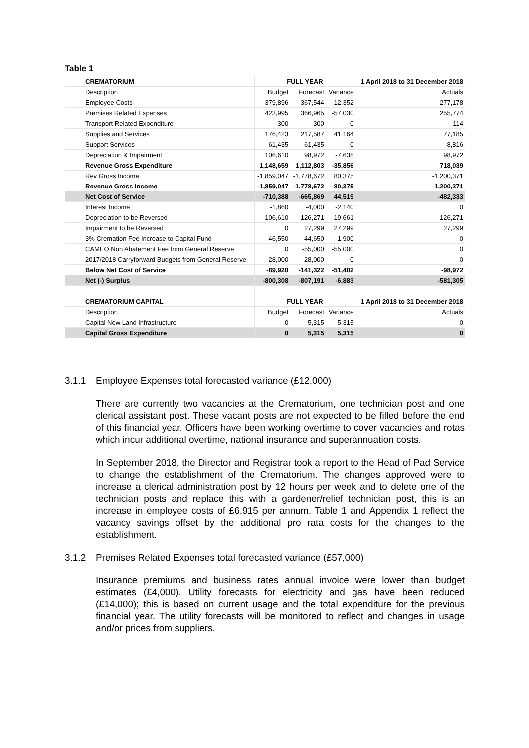Table 1
| CREMATORIUM | FULL YEAR | | | 1 April 2018 to 31 December 2018 |
| --- | --- | --- | --- | --- |
| Description | Budget | Forecast | Variance | Actuals |
| Employee Costs | 379,896 | 367,544 | -12,352 | 277,178 |
| Premises Related Expenses | 423,995 | 366,965 | -57,030 | 255,774 |
| Transport Related Expenditure | 300 | 300 | 0 | 114 |
| Supplies and Services | 176,423 | 217,587 | 41,164 | 77,185 |
| Support Services | 61,435 | 61,435 | 0 | 8,816 |
| Depreciation & Impairment | 106,610 | 98,972 | -7,638 | 98,972 |
| Revenue Gross Expenditure | 1,148,659 | 1,112,803 | -35,856 | 718,039 |
| Rev Gross Income | -1,859,047 | -1,778,672 | 80,375 | -1,200,371 |
| Revenue Gross Income | -1,859,047 | -1,778,672 | 80,375 | -1,200,371 |
| Net Cost of Service | -710,388 | -665,869 | 44,519 | -482,333 |
| Interest Income | -1,860 | -4,000 | -2,140 | 0 |
| Depreciation to be Reversed | -106,610 | -126,271 | -19,661 | -126,271 |
| Impairment to be Reversed | 0 | 27,299 | 27,299 | 27,299 |
| 3% Cremation Fee Increase to Capital Fund | 46,550 | 44,650 | -1,900 | 0 |
| CAMEO Non Abatement Fee from General Reserve | 0 | -55,000 | -55,000 | 0 |
| 2017/2018 Carryforward Budgets from General Reserve | -28,000 | -28,000 | 0 | 0 |
| Below Net Cost of Service | -89,920 | -141,322 | -51,402 | -98,972 |
| Net (-) Surplus | -800,308 | -807,191 | -6,883 | -581,305 |
| CREMATORIUM CAPITAL | FULL YEAR | | | 1 April 2018 to 31 December 2018 |
| Description | Budget | Forecast | Variance | Actuals |
| Capital New Land Infrastructure | 0 | 5,315 | 5,315 | 0 |
| Capital Gross Expenditure | 0 | 5,315 | 5,315 | 0 |
3.1.1 Employee Expenses total forecasted variance (£12,000)
There are currently two vacancies at the Crematorium, one technician post and one clerical assistant post. These vacant posts are not expected to be filled before the end of this financial year. Officers have been working overtime to cover vacancies and rotas which incur additional overtime, national insurance and superannuation costs.
In September 2018, the Director and Registrar took a report to the Head of Pad Service to change the establishment of the Crematorium. The changes approved were to increase a clerical administration post by 12 hours per week and to delete one of the technician posts and replace this with a gardener/relief technician post, this is an increase in employee costs of £6,915 per annum. Table 1 and Appendix 1 reflect the vacancy savings offset by the additional pro rata costs for the changes to the establishment.
3.1.2 Premises Related Expenses total forecasted variance (£57,000)
Insurance premiums and business rates annual invoice were lower than budget estimates (£4,000). Utility forecasts for electricity and gas have been reduced (£14,000); this is based on current usage and the total expenditure for the previous financial year. The utility forecasts will be monitored to reflect and changes in usage and/or prices from suppliers.